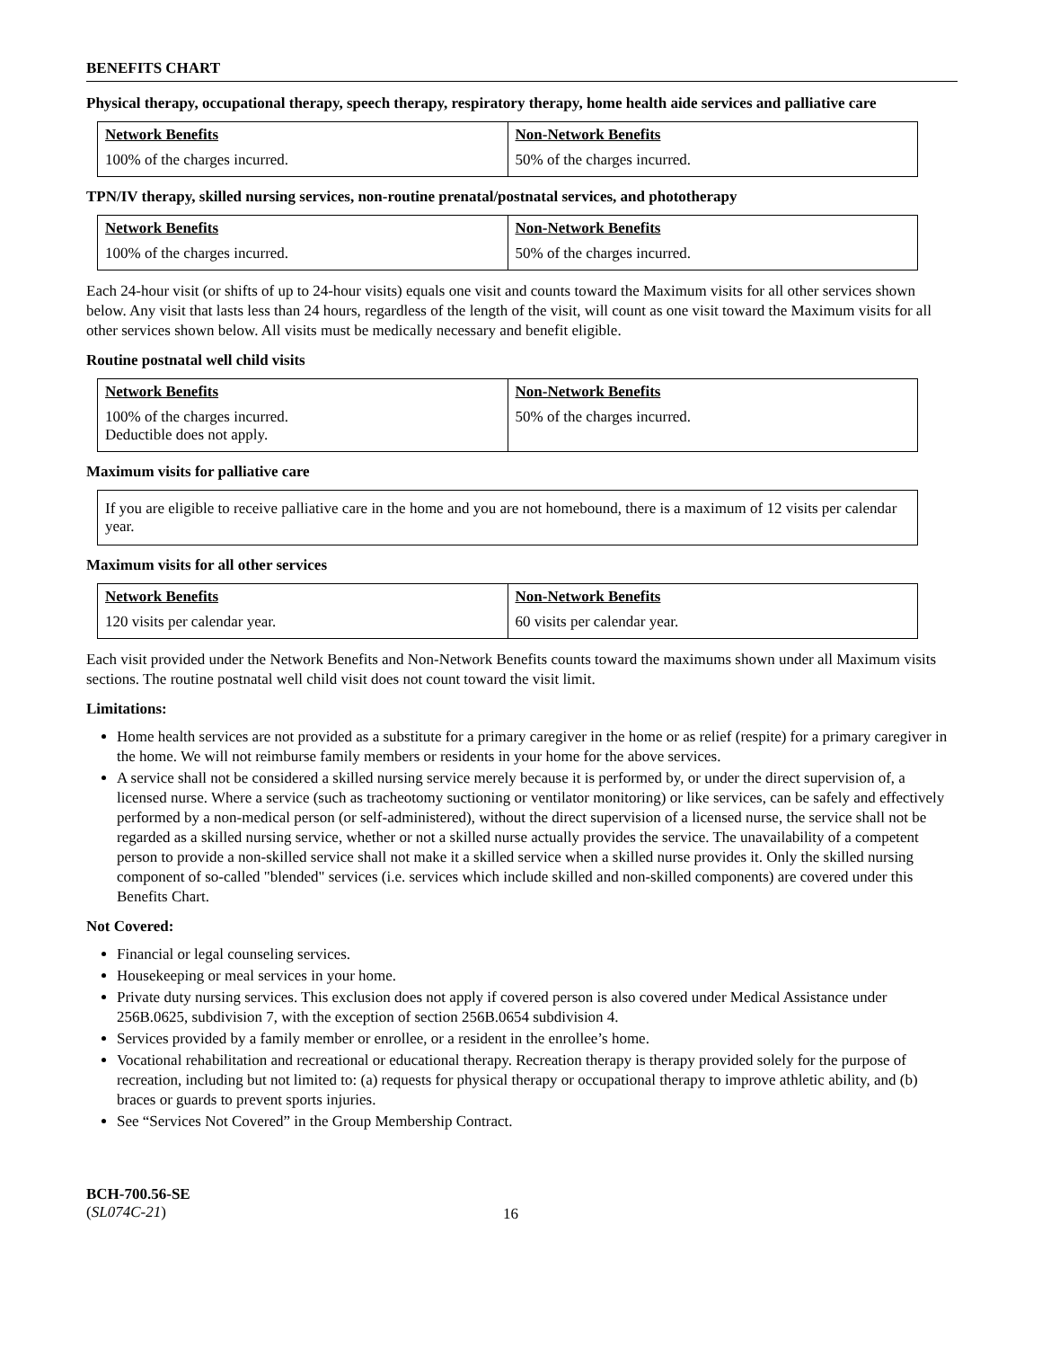BENEFITS CHART
Physical therapy, occupational therapy, speech therapy, respiratory therapy, home health aide services and palliative care
| Network Benefits | Non-Network Benefits |
| --- | --- |
| 100% of the charges incurred. | 50% of the charges incurred. |
TPN/IV therapy, skilled nursing services, non-routine prenatal/postnatal services, and phototherapy
| Network Benefits | Non-Network Benefits |
| --- | --- |
| 100% of the charges incurred. | 50% of the charges incurred. |
Each 24-hour visit (or shifts of up to 24-hour visits) equals one visit and counts toward the Maximum visits for all other services shown below. Any visit that lasts less than 24 hours, regardless of the length of the visit, will count as one visit toward the Maximum visits for all other services shown below. All visits must be medically necessary and benefit eligible.
Routine postnatal well child visits
| Network Benefits | Non-Network Benefits |
| --- | --- |
| 100% of the charges incurred. Deductible does not apply. | 50% of the charges incurred. |
Maximum visits for palliative care
If you are eligible to receive palliative care in the home and you are not homebound, there is a maximum of 12 visits per calendar year.
Maximum visits for all other services
| Network Benefits | Non-Network Benefits |
| --- | --- |
| 120 visits per calendar year. | 60 visits per calendar year. |
Each visit provided under the Network Benefits and Non-Network Benefits counts toward the maximums shown under all Maximum visits sections. The routine postnatal well child visit does not count toward the visit limit.
Limitations:
Home health services are not provided as a substitute for a primary caregiver in the home or as relief (respite) for a primary caregiver in the home. We will not reimburse family members or residents in your home for the above services.
A service shall not be considered a skilled nursing service merely because it is performed by, or under the direct supervision of, a licensed nurse. Where a service (such as tracheotomy suctioning or ventilator monitoring) or like services, can be safely and effectively performed by a non-medical person (or self-administered), without the direct supervision of a licensed nurse, the service shall not be regarded as a skilled nursing service, whether or not a skilled nurse actually provides the service. The unavailability of a competent person to provide a non-skilled service shall not make it a skilled service when a skilled nurse provides it. Only the skilled nursing component of so-called "blended" services (i.e. services which include skilled and non-skilled components) are covered under this Benefits Chart.
Not Covered:
Financial or legal counseling services.
Housekeeping or meal services in your home.
Private duty nursing services. This exclusion does not apply if covered person is also covered under Medical Assistance under 256B.0625, subdivision 7, with the exception of section 256B.0654 subdivision 4.
Services provided by a family member or enrollee, or a resident in the enrollee’s home.
Vocational rehabilitation and recreational or educational therapy. Recreation therapy is therapy provided solely for the purpose of recreation, including but not limited to: (a) requests for physical therapy or occupational therapy to improve athletic ability, and (b) braces or guards to prevent sports injuries.
See “Services Not Covered” in the Group Membership Contract.
BCH-700.56-SE
(SL074C-21)
16